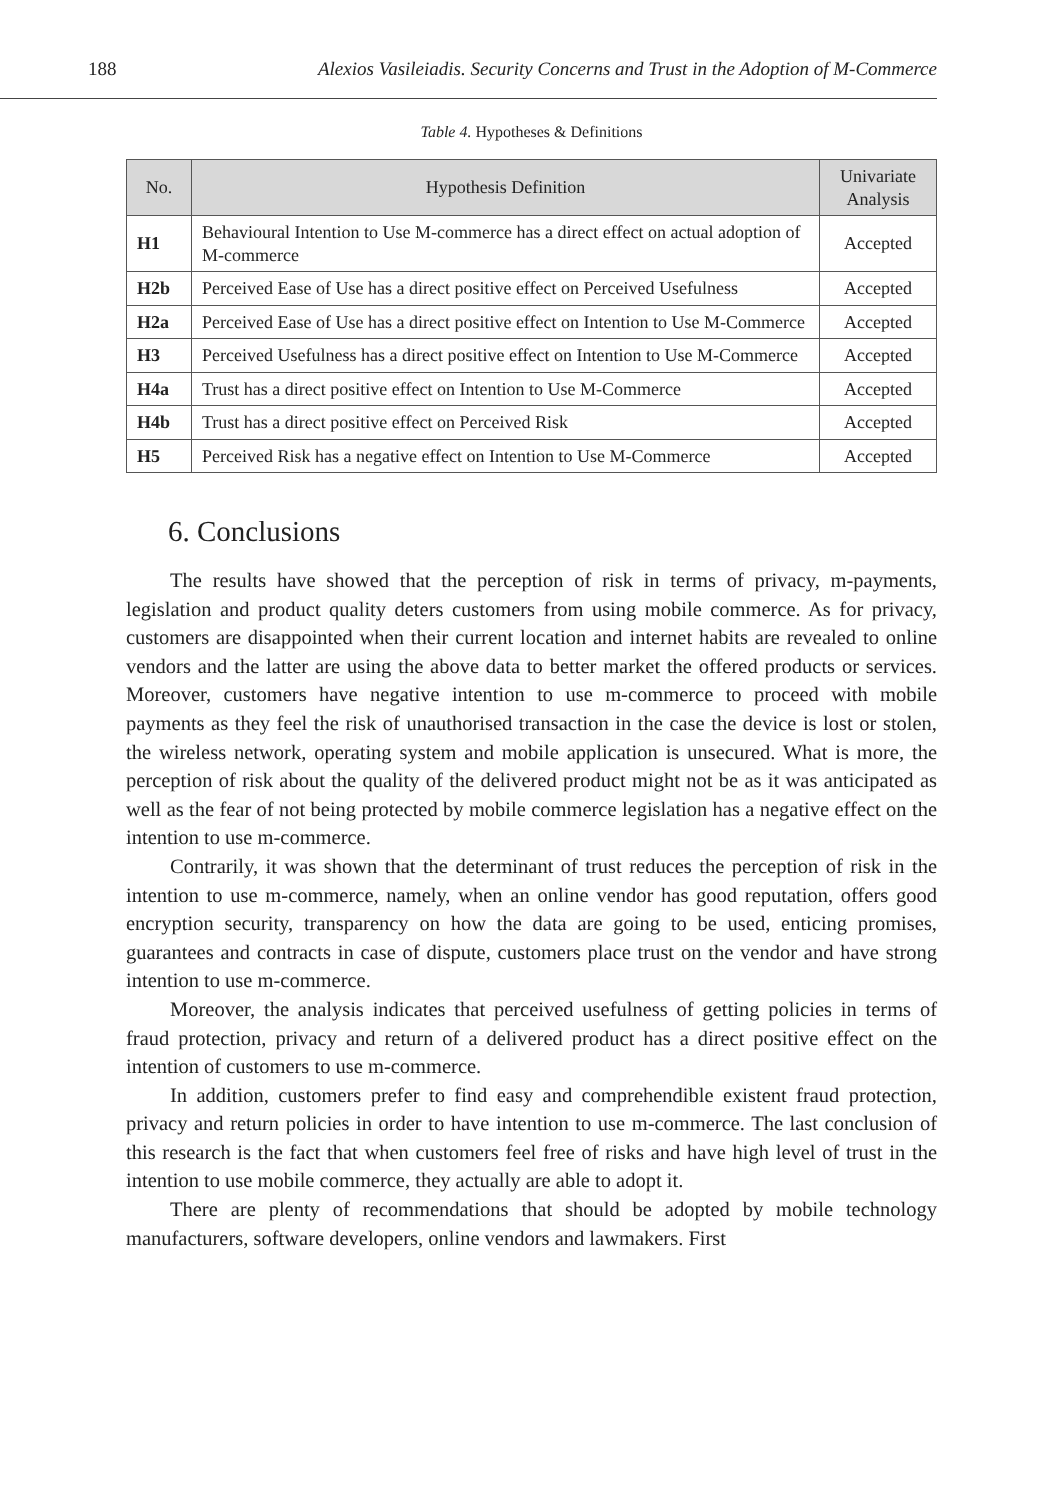188 Alexios Vasileiadis. Security Concerns and Trust in the Adoption of M-Commerce
Table 4. Hypotheses & Definitions
| No. | Hypothesis Definition | Univariate Analysis |
| --- | --- | --- |
| H1 | Behavioural Intention to Use M-commerce has a direct effect on actual adoption of M-commerce | Accepted |
| H2b | Perceived Ease of Use has a direct positive effect on Perceived Usefulness | Accepted |
| H2a | Perceived Ease of Use has a direct positive effect on Intention to Use M-Commerce | Accepted |
| H3 | Perceived Usefulness has a direct positive effect on Intention to Use M-Commerce | Accepted |
| H4a | Trust has a direct positive effect on Intention to Use M-Commerce | Accepted |
| H4b | Trust has a direct positive effect on Perceived Risk | Accepted |
| H5 | Perceived Risk has a negative effect on Intention to Use M-Commerce | Accepted |
6. Conclusions
The results have showed that the perception of risk in terms of privacy, m-payments, legislation and product quality deters customers from using mobile commerce. As for privacy, customers are disappointed when their current location and internet habits are revealed to online vendors and the latter are using the above data to better market the offered products or services. Moreover, customers have negative intention to use m-commerce to proceed with mobile payments as they feel the risk of unauthorised transaction in the case the device is lost or stolen, the wireless network, operating system and mobile application is unsecured. What is more, the perception of risk about the quality of the delivered product might not be as it was anticipated as well as the fear of not being protected by mobile commerce legislation has a negative effect on the intention to use m-commerce.
Contrarily, it was shown that the determinant of trust reduces the perception of risk in the intention to use m-commerce, namely, when an online vendor has good reputation, offers good encryption security, transparency on how the data are going to be used, enticing promises, guarantees and contracts in case of dispute, customers place trust on the vendor and have strong intention to use m-commerce.
Moreover, the analysis indicates that perceived usefulness of getting policies in terms of fraud protection, privacy and return of a delivered product has a direct positive effect on the intention of customers to use m-commerce.
In addition, customers prefer to find easy and comprehendible existent fraud protection, privacy and return policies in order to have intention to use m-commerce. The last conclusion of this research is the fact that when customers feel free of risks and have high level of trust in the intention to use mobile commerce, they actually are able to adopt it.
There are plenty of recommendations that should be adopted by mobile technology manufacturers, software developers, online vendors and lawmakers. First